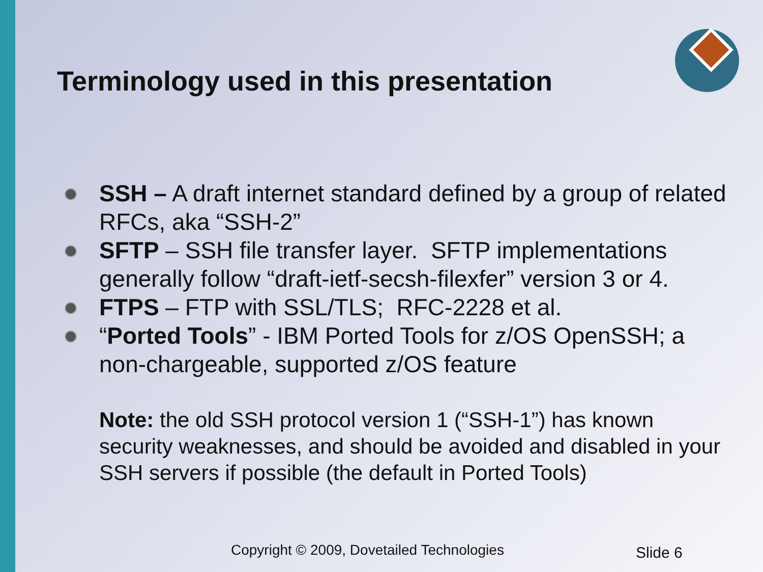Terminology used in this presentation
SSH – A draft internet standard defined by a group of related RFCs, aka “SSH-2”
SFTP – SSH file transfer layer. SFTP implementations generally follow “draft-ietf-secsh-filexfer” version 3 or 4.
FTPS – FTP with SSL/TLS; RFC-2228 et al.
“Ported Tools” - IBM Ported Tools for z/OS OpenSSH; a non-chargeable, supported z/OS feature
Note: the old SSH protocol version 1 (“SSH-1”) has known security weaknesses, and should be avoided and disabled in your SSH servers if possible (the default in Ported Tools)
Copyright © 2009, Dovetailed Technologies
Slide 6